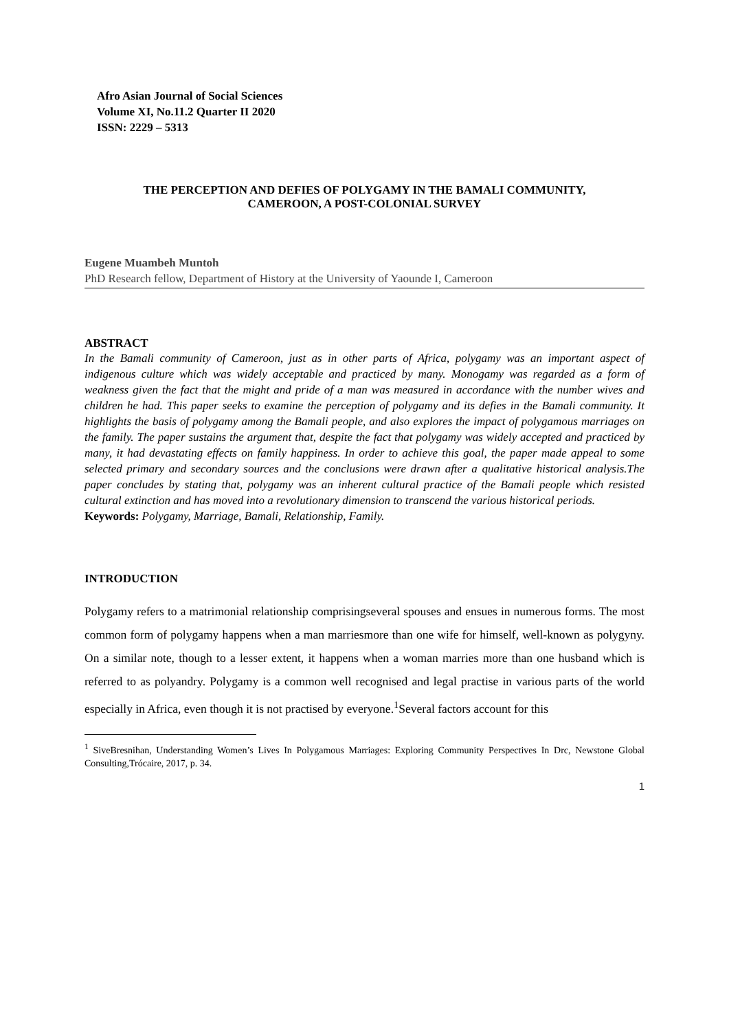Afro Asian Journal of Social Sciences
Volume XI, No.11.2 Quarter II 2020
ISSN: 2229 – 5313
THE PERCEPTION AND DEFIES OF POLYGAMY IN THE BAMALI COMMUNITY,
CAMEROON, A POST-COLONIAL SURVEY
Eugene Muambeh Muntoh
PhD Research fellow, Department of History at the University of Yaounde I, Cameroon
ABSTRACT
In the Bamali community of Cameroon, just as in other parts of Africa, polygamy was an important aspect of indigenous culture which was widely acceptable and practiced by many. Monogamy was regarded as a form of weakness given the fact that the might and pride of a man was measured in accordance with the number wives and children he had. This paper seeks to examine the perception of polygamy and its defies in the Bamali community. It highlights the basis of polygamy among the Bamali people, and also explores the impact of polygamous marriages on the family. The paper sustains the argument that, despite the fact that polygamy was widely accepted and practiced by many, it had devastating effects on family happiness. In order to achieve this goal, the paper made appeal to some selected primary and secondary sources and the conclusions were drawn after a qualitative historical analysis.The paper concludes by stating that, polygamy was an inherent cultural practice of the Bamali people which resisted cultural extinction and has moved into a revolutionary dimension to transcend the various historical periods.
Keywords: Polygamy, Marriage, Bamali, Relationship, Family.
INTRODUCTION
Polygamy refers to a matrimonial relationship comprisingseveral spouses and ensues in numerous forms. The most common form of polygamy happens when a man marriesmore than one wife for himself, well-known as polygyny. On a similar note, though to a lesser extent, it happens when a woman marries more than one husband which is referred to as polyandry. Polygamy is a common well recognised and legal practise in various parts of the world especially in Africa, even though it is not practised by everyone.<sup>1</sup>Several factors account for this
<sup>1</sup> SiveBresnihan, Understanding Women’s Lives In Polygamous Marriages: Exploring Community Perspectives In Drc, Newstone Global Consulting,Trócaire, 2017, p. 34.
1